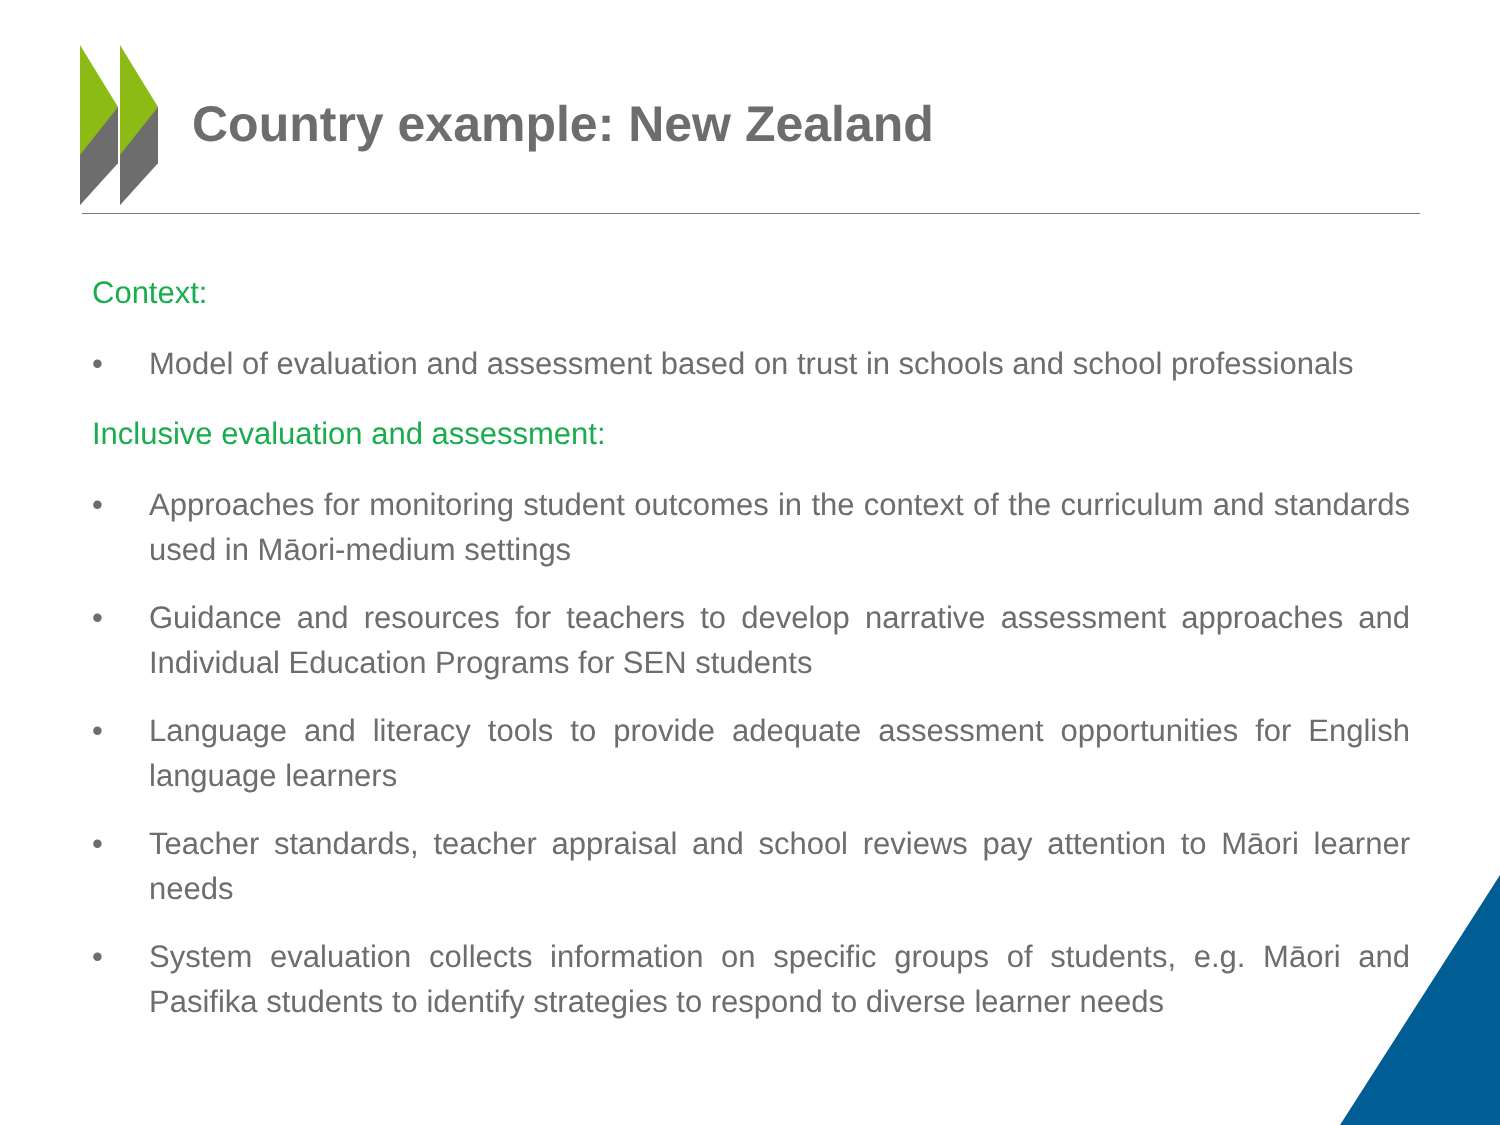Country example: New Zealand
Context:
• Model of evaluation and assessment based on trust in schools and school professionals
Inclusive evaluation and assessment:
• Approaches for monitoring student outcomes in the context of the curriculum and standards used in Māori-medium settings
• Guidance and resources for teachers to develop narrative assessment approaches and Individual Education Programs for SEN students
• Language and literacy tools to provide adequate assessment opportunities for English language learners
• Teacher standards, teacher appraisal and school reviews pay attention to Māori learner needs
• System evaluation collects information on specific groups of students, e.g. Māori and Pasifika students to identify strategies to respond to diverse learner needs